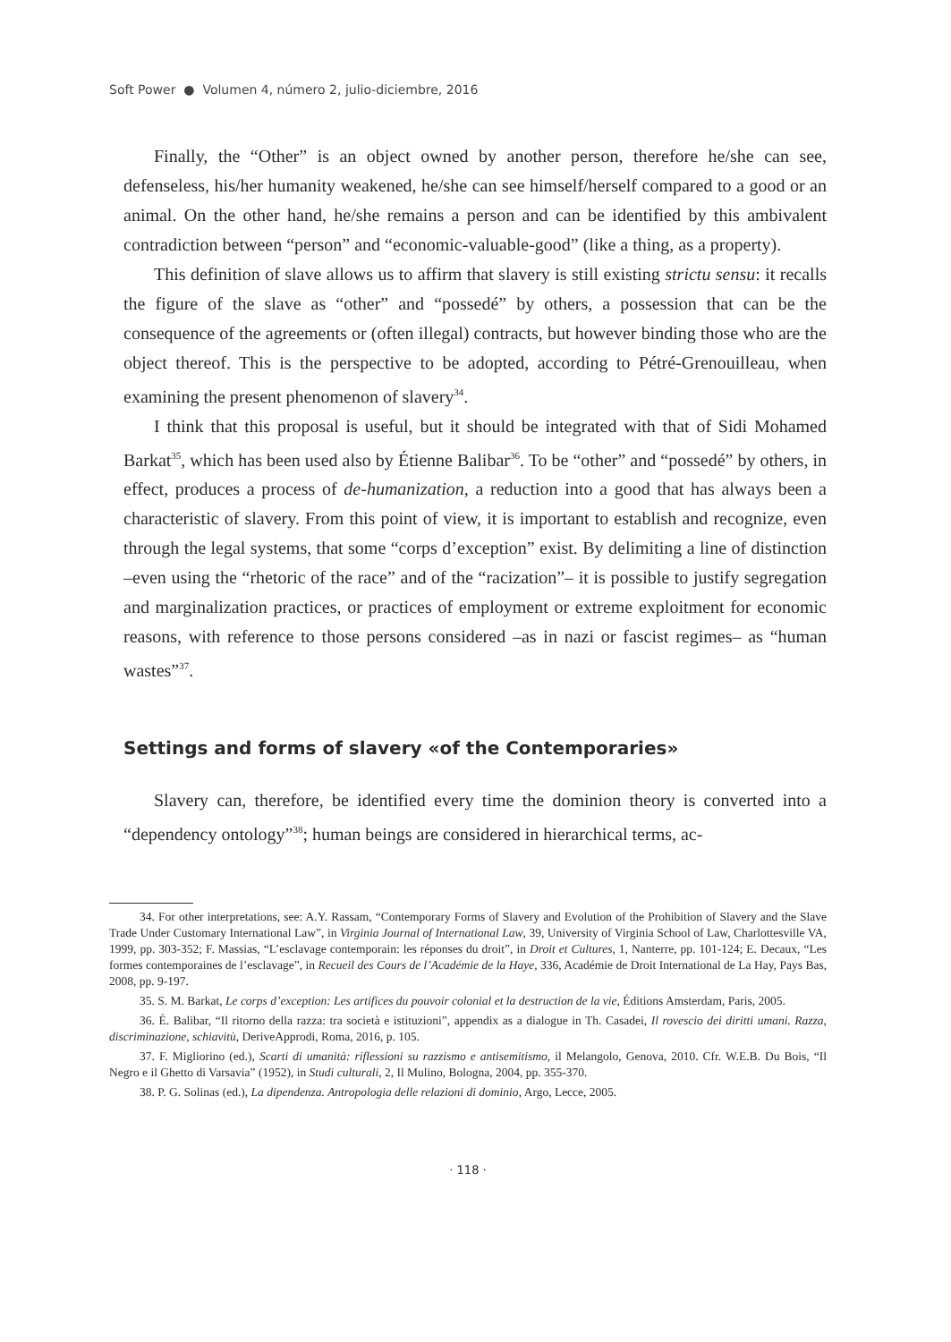Soft Power ● Volumen 4, número 2, julio-diciembre, 2016
Finally, the “Other” is an object owned by another person, therefore he/she can see, defenseless, his/her humanity weakened, he/she can see himself/herself compared to a good or an animal. On the other hand, he/she remains a person and can be identified by this ambivalent contradiction between “person” and “economic-valuable-good” (like a thing, as a property).
This definition of slave allows us to affirm that slavery is still existing strictu sensu: it recalls the figure of the slave as “other” and “possedé” by others, a possession that can be the consequence of the agreements or (often illegal) contracts, but however binding those who are the object thereof. This is the perspective to be adopted, according to Pétré-Grenouilleau, when examining the present phenomenon of slavery<sup>34</sup>.
I think that this proposal is useful, but it should be integrated with that of Sidi Mohamed Barkat<sup>35</sup>, which has been used also by Étienne Balibar<sup>36</sup>. To be “other” and “possedé” by others, in effect, produces a process of de-humanization, a reduction into a good that has always been a characteristic of slavery. From this point of view, it is important to establish and recognize, even through the legal systems, that some “corps d’exception” exist. By delimiting a line of distinction –even using the “rhetoric of the race” and of the “racization”– it is possible to justify segregation and marginalization practices, or practices of employment or extreme exploitment for economic reasons, with reference to those persons considered –as in nazi or fascist regimes– as “human wastes”<sup>37</sup>.
Settings and forms of slavery «of the Contemporaries»
Slavery can, therefore, be identified every time the dominion theory is converted into a “dependency ontology”<sup>38</sup>; human beings are considered in hierarchical terms, ac-
34. For other interpretations, see: A.Y. Rassam, “Contemporary Forms of Slavery and Evolution of the Prohibition of Slavery and the Slave Trade Under Customary International Law”, in Virginia Journal of International Law, 39, University of Virginia School of Law, Charlottesville VA, 1999, pp. 303-352; F. Massias, “L’esclavage contemporain: les réponses du droit”, in Droit et Cultures, 1, Nanterre, pp. 101-124; E. Decaux, “Les formes contemporaines de l’esclavage”, in Recueil des Cours de l’Académie de la Haye, 336, Académie de Droit International de La Hay, Pays Bas, 2008, pp. 9-197.
35. S. M. Barkat, Le corps d’exception: Les artifices du pouvoir colonial et la destruction de la vie, Éditions Amsterdam, Paris, 2005.
36. É. Balibar, “Il ritorno della razza: tra società e istituzioni”, appendix as a dialogue in Th. Casadei, Il rovescio dei diritti umani. Razza, discriminazione, schiavitù, DeriveApprodi, Roma, 2016, p. 105.
37. F. Migliorino (ed.), Scarti di umanità: riflessioni su razzismo e antisemitismo, il Melangolo, Genova, 2010. Cfr. W.E.B. Du Bois, “Il Negro e il Ghetto di Varsavia” (1952), in Studi culturali, 2, Il Mulino, Bologna, 2004, pp. 355-370.
38. P. G. Solinas (ed.), La dipendenza. Antropologia delle relazioni di dominio, Argo, Lecce, 2005.
· 118 ·